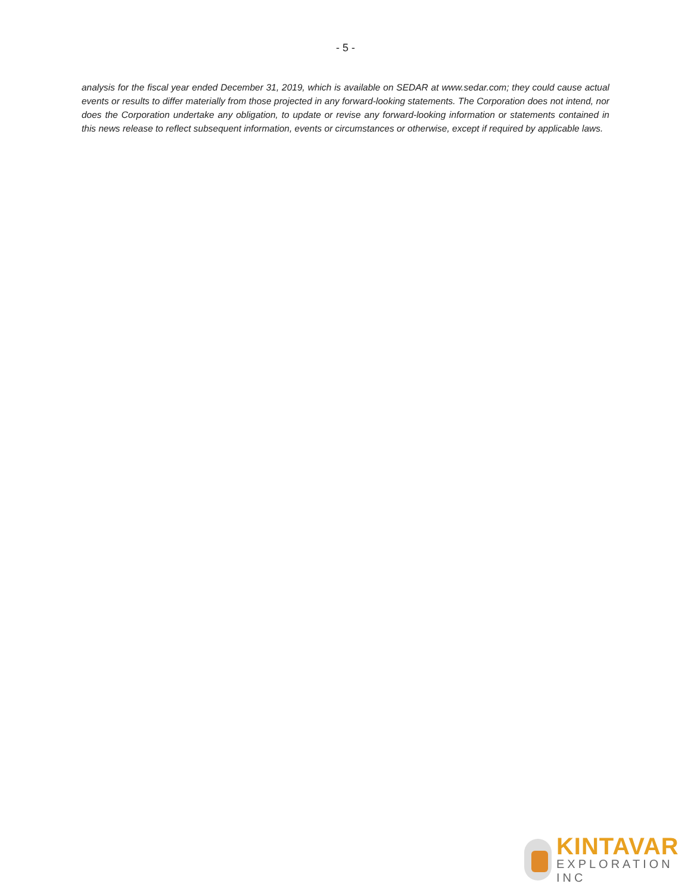- 5 -
analysis for the fiscal year ended December 31, 2019, which is available on SEDAR at www.sedar.com; they could cause actual events or results to differ materially from those projected in any forward-looking statements. The Corporation does not intend, nor does the Corporation undertake any obligation, to update or revise any forward-looking information or statements contained in this news release to reflect subsequent information, events or circumstances or otherwise, except if required by applicable laws.
KINTAVAR
EXPLORATION INC